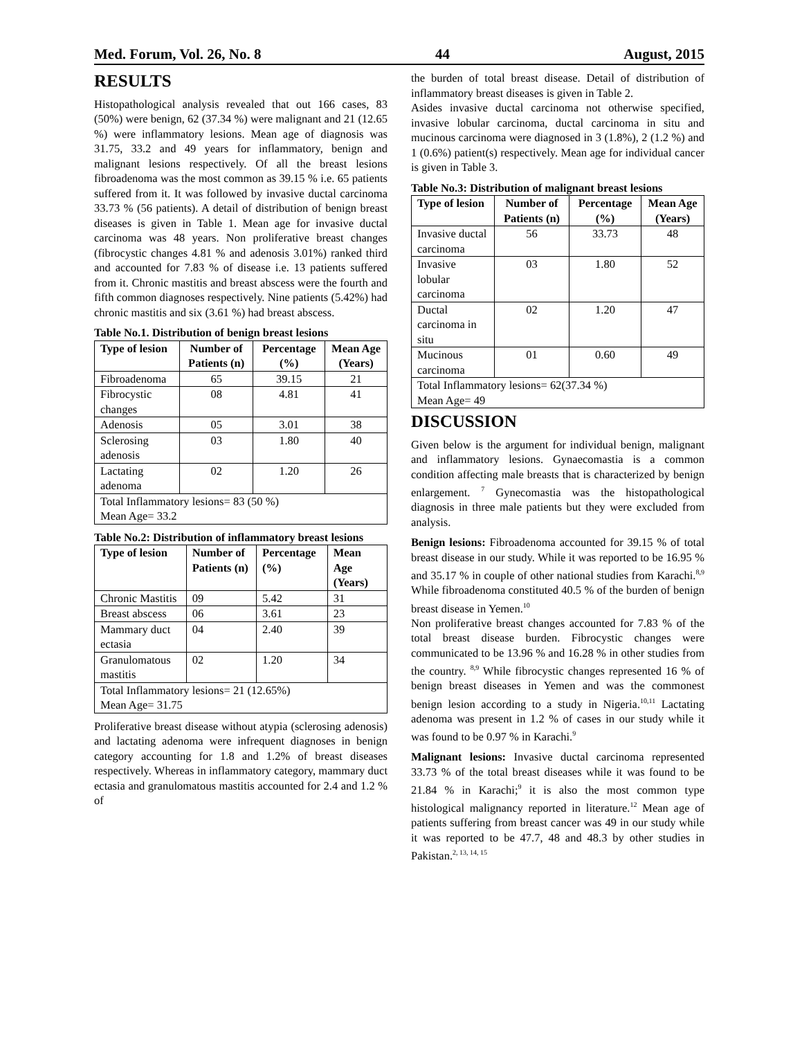Med. Forum, Vol. 26, No. 8 44 August, 2015
RESULTS
Histopathological analysis revealed that out 166 cases, 83 (50%) were benign, 62 (37.34 %) were malignant and 21 (12.65 %) were inflammatory lesions. Mean age of diagnosis was 31.75, 33.2 and 49 years for inflammatory, benign and malignant lesions respectively. Of all the breast lesions fibroadenoma was the most common as 39.15 % i.e. 65 patients suffered from it. It was followed by invasive ductal carcinoma 33.73 % (56 patients). A detail of distribution of benign breast diseases is given in Table 1. Mean age for invasive ductal carcinoma was 48 years. Non proliferative breast changes (fibrocystic changes 4.81 % and adenosis 3.01%) ranked third and accounted for 7.83 % of disease i.e. 13 patients suffered from it. Chronic mastitis and breast abscess were the fourth and fifth common diagnoses respectively. Nine patients (5.42%) had chronic mastitis and six (3.61 %) had breast abscess.
Table No.1. Distribution of benign breast lesions
| Type of lesion | Number of Patients (n) | Percentage (%) | Mean Age (Years) |
| --- | --- | --- | --- |
| Fibroadenoma | 65 | 39.15 | 21 |
| Fibrocystic changes | 08 | 4.81 | 41 |
| Adenosis | 05 | 3.01 | 38 |
| Sclerosing adenosis | 03 | 1.80 | 40 |
| Lactating adenoma | 02 | 1.20 | 26 |
| Total Inflammatory lesions= 83 (50 %) Mean Age= 33.2 | | | |
Table No.2: Distribution of inflammatory breast lesions
| Type of lesion | Number of Patients (n) | Percentage (%) | Mean Age (Years) |
| --- | --- | --- | --- |
| Chronic Mastitis | 09 | 5.42 | 31 |
| Breast abscess | 06 | 3.61 | 23 |
| Mammary duct ectasia | 04 | 2.40 | 39 |
| Granulomatous mastitis | 02 | 1.20 | 34 |
| Total Inflammatory lesions= 21 (12.65%) Mean Age= 31.75 | | | |
Proliferative breast disease without atypia (sclerosing adenosis) and lactating adenoma were infrequent diagnoses in benign category accounting for 1.8 and 1.2% of breast diseases respectively. Whereas in inflammatory category, mammary duct ectasia and granulomatous mastitis accounted for 2.4 and 1.2 % of
the burden of total breast disease. Detail of distribution of inflammatory breast diseases is given in Table 2.
Asides invasive ductal carcinoma not otherwise specified, invasive lobular carcinoma, ductal carcinoma in situ and mucinous carcinoma were diagnosed in 3 (1.8%), 2 (1.2 %) and 1 (0.6%) patient(s) respectively. Mean age for individual cancer is given in Table 3.
Table No.3: Distribution of malignant breast lesions
| Type of lesion | Number of Patients (n) | Percentage (%) | Mean Age (Years) |
| --- | --- | --- | --- |
| Invasive ductal carcinoma | 56 | 33.73 | 48 |
| Invasive lobular carcinoma | 03 | 1.80 | 52 |
| Ductal carcinoma in situ | 02 | 1.20 | 47 |
| Mucinous carcinoma | 01 | 0.60 | 49 |
| Total Inflammatory lesions= 62(37.34 %) Mean Age= 49 | | | |
DISCUSSION
Given below is the argument for individual benign, malignant and inflammatory lesions. Gynaecomastia is a common condition affecting male breasts that is characterized by benign enlargement. <sup>7</sup> Gynecomastia was the histopathological diagnosis in three male patients but they were excluded from analysis.
Benign lesions: Fibroadenoma accounted for 39.15 % of total breast disease in our study. While it was reported to be 16.95 % and 35.17 % in couple of other national studies from Karachi.<sup>8,9</sup> While fibroadenoma constituted 40.5 % of the burden of benign breast disease in Yemen.<sup>10</sup>
Non proliferative breast changes accounted for 7.83 % of the total breast disease burden. Fibrocystic changes were communicated to be 13.96 % and 16.28 % in other studies from the country. <sup>8,9</sup> While fibrocystic changes represented 16 % of benign breast diseases in Yemen and was the commonest benign lesion according to a study in Nigeria.<sup>10,11</sup> Lactating adenoma was present in 1.2 % of cases in our study while it was found to be 0.97 % in Karachi.<sup>9</sup>
Malignant lesions: Invasive ductal carcinoma represented 33.73 % of the total breast diseases while it was found to be 21.84 % in Karachi;<sup>9</sup> it is also the most common type histological malignancy reported in literature.<sup>12</sup> Mean age of patients suffering from breast cancer was 49 in our study while it was reported to be 47.7, 48 and 48.3 by other studies in Pakistan.<sup>2, 13, 14, 15</sup>